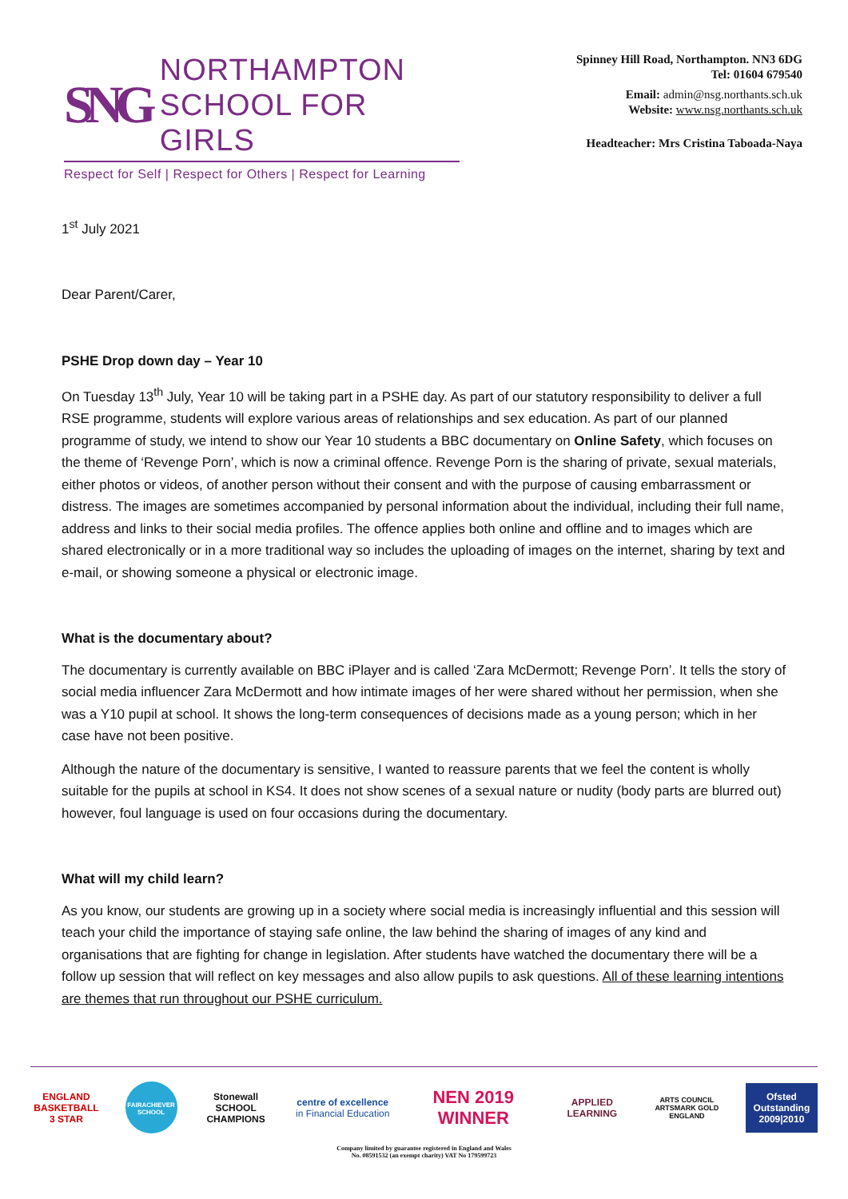SNG
NORTHAMPTON
SCHOOL FOR GIRLS
Respect for Self | Respect for Others | Respect for Learning
Spinney Hill Road, Northampton. NN3 6DG
Tel: 01604 679540
Email: admin@nsg.northants.sch.uk
Website: www.nsg.northants.sch.uk
Headteacher: Mrs Cristina Taboada-Naya
1<sup>st</sup> July 2021
Dear Parent/Carer,
PSHE Drop down day – Year 10
On Tuesday 13<sup>th</sup> July, Year 10 will be taking part in a PSHE day. As part of our statutory responsibility to deliver a full RSE programme, students will explore various areas of relationships and sex education. As part of our planned programme of study, we intend to show our Year 10 students a BBC documentary on Online Safety, which focuses on the theme of ‘Revenge Porn’, which is now a criminal offence. Revenge Porn is the sharing of private, sexual materials, either photos or videos, of another person without their consent and with the purpose of causing embarrassment or distress. The images are sometimes accompanied by personal information about the individual, including their full name, address and links to their social media profiles. The offence applies both online and offline and to images which are shared electronically or in a more traditional way so includes the uploading of images on the internet, sharing by text and e-mail, or showing someone a physical or electronic image.
What is the documentary about?
The documentary is currently available on BBC iPlayer and is called ‘Zara McDermott; Revenge Porn’. It tells the story of social media influencer Zara McDermott and how intimate images of her were shared without her permission, when she was a Y10 pupil at school. It shows the long-term consequences of decisions made as a young person; which in her case have not been positive.
Although the nature of the documentary is sensitive, I wanted to reassure parents that we feel the content is wholly suitable for the pupils at school in KS4. It does not show scenes of a sexual nature or nudity (body parts are blurred out) however, foul language is used on four occasions during the documentary.
What will my child learn?
As you know, our students are growing up in a society where social media is increasingly influential and this session will teach your child the importance of staying safe online, the law behind the sharing of images of any kind and organisations that are fighting for change in legislation. After students have watched the documentary there will be a follow up session that will reflect on key messages and also allow pupils to ask questions. All of these learning intentions are themes that run throughout our PSHE curriculum.
ENGLAND BASKETBALL 3 STAR
FAIRACHIEVER SCHOOL
Stonewall SCHOOL CHAMPIONS
centre of excellence in Financial Education
NEN 2019 WINNER
APPLIED LEARNING
ARTS COUNCIL ARTSMARK GOLD ENGLAND
Ofsted Outstanding 2009|2010
Company limited by guarantee registered in England and Wales
No. 08591532 (an exempt charity) VAT No 179599723